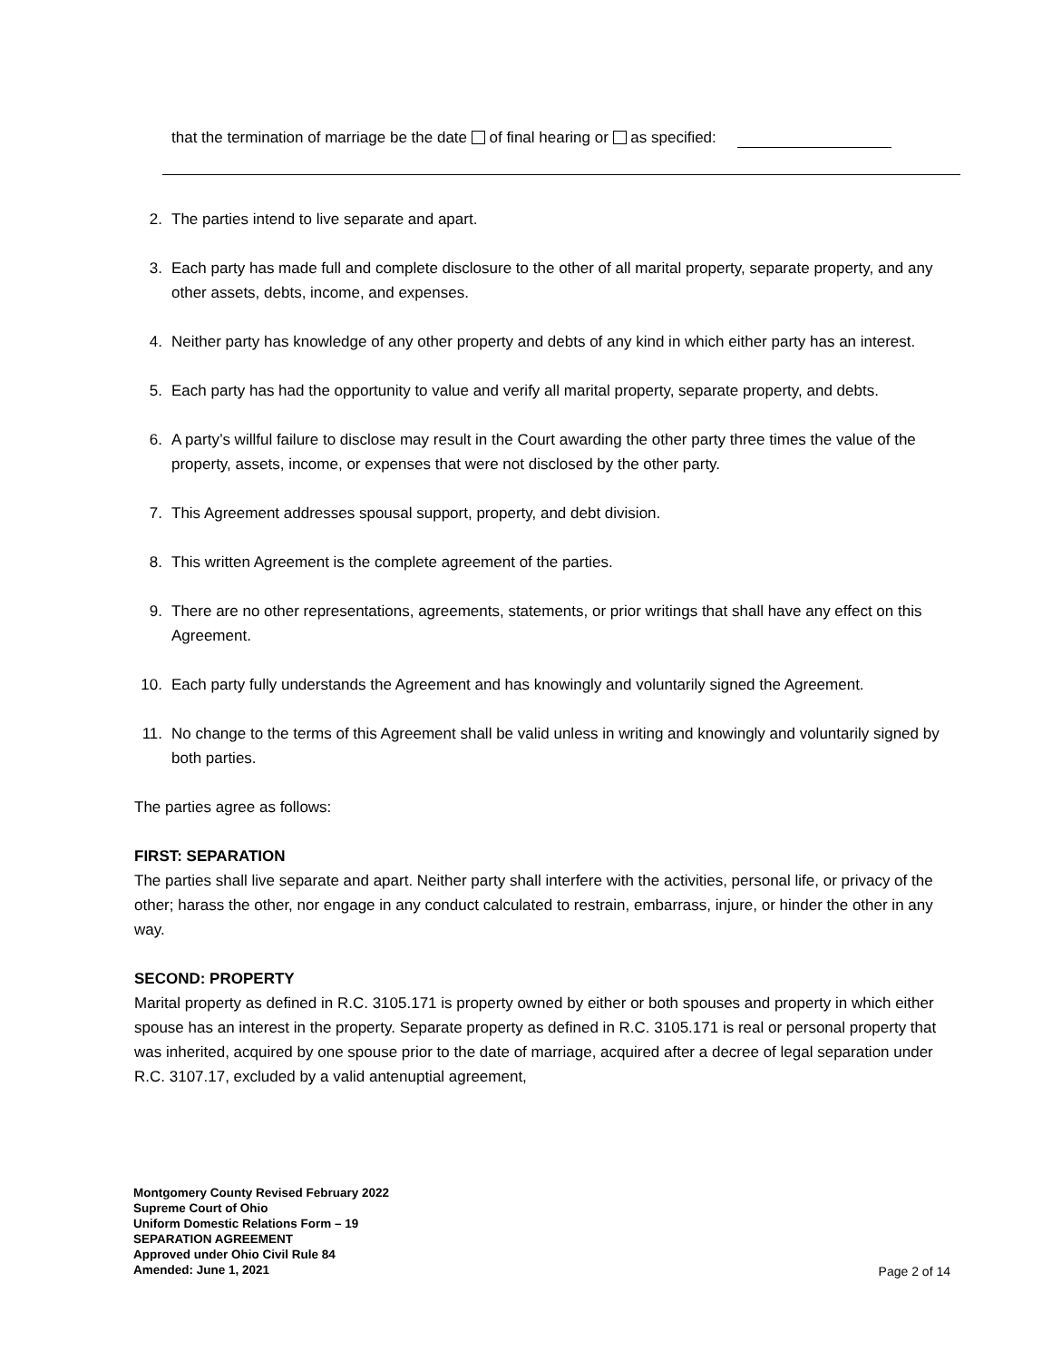that the termination of marriage be the date of final hearing or as specified:
2. The parties intend to live separate and apart.
3. Each party has made full and complete disclosure to the other of all marital property, separate property, and any other assets, debts, income, and expenses.
4. Neither party has knowledge of any other property and debts of any kind in which either party has an interest.
5. Each party has had the opportunity to value and verify all marital property, separate property, and debts.
6. A party’s willful failure to disclose may result in the Court awarding the other party three times the value of the property, assets, income, or expenses that were not disclosed by the other party.
7. This Agreement addresses spousal support, property, and debt division.
8. This written Agreement is the complete agreement of the parties.
9. There are no other representations, agreements, statements, or prior writings that shall have any effect on this Agreement.
10. Each party fully understands the Agreement and has knowingly and voluntarily signed the Agreement.
11. No change to the terms of this Agreement shall be valid unless in writing and knowingly and voluntarily signed by both parties.
The parties agree as follows:
FIRST: SEPARATION
The parties shall live separate and apart. Neither party shall interfere with the activities, personal life, or privacy of the other; harass the other, nor engage in any conduct calculated to restrain, embarrass, injure, or hinder the other in any way.
SECOND: PROPERTY
Marital property as defined in R.C. 3105.171 is property owned by either or both spouses and property in which either spouse has an interest in the property. Separate property as defined in R.C. 3105.171 is real or personal property that was inherited, acquired by one spouse prior to the date of marriage, acquired after a decree of legal separation under R.C. 3107.17, excluded by a valid antenuptial agreement,
Montgomery County Revised February 2022
Supreme Court of Ohio
Uniform Domestic Relations Form – 19
SEPARATION AGREEMENT
Approved under Ohio Civil Rule 84
Amended: June 1, 2021
Page 2 of 14